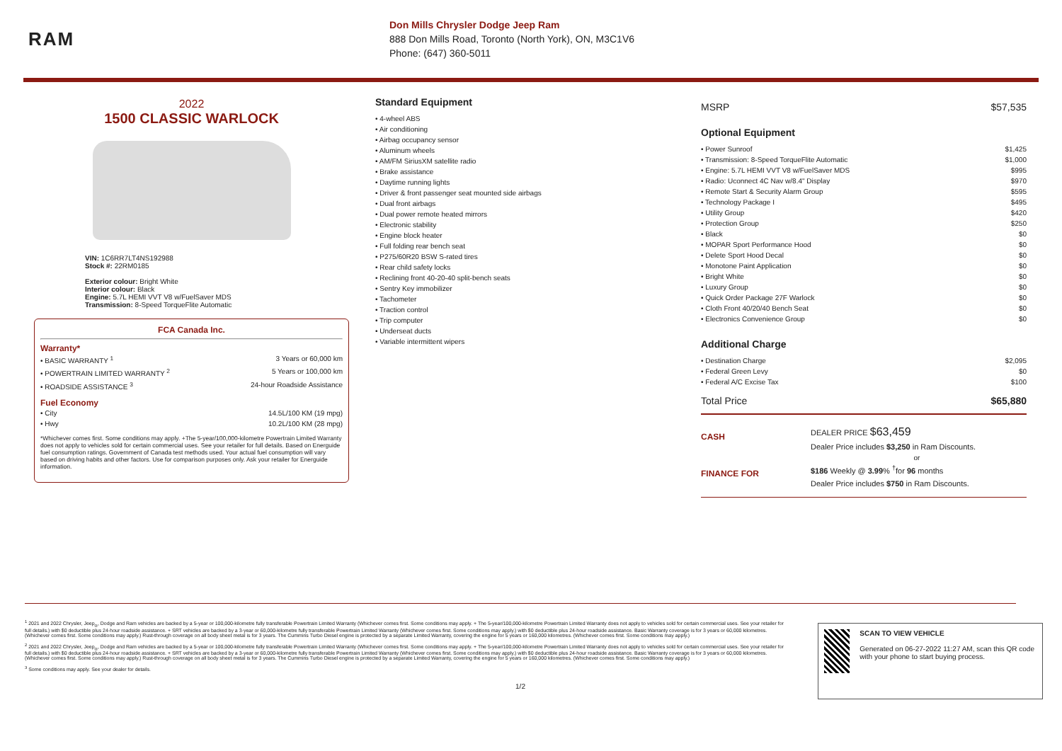RAM
Don Mills Chrysler Dodge Jeep Ram
888 Don Mills Road, Toronto (North York), ON, M3C1V6
Phone: (647) 360-5011
2022
1500 CLASSIC WARLOCK
VIN: 1C6RR7LT4NS192988
Stock #: 22RM0185
Exterior colour: Bright White
Interior colour: Black
Engine: 5.7L HEMI VVT V8 w/FuelSaver MDS
Transmission: 8-Speed TorqueFlite Automatic
FCA Canada Inc.
Warranty*
• BASIC WARRANTY <sup>1</sup> 3 Years or 60,000 km
• POWERTRAIN LIMITED WARRANTY <sup>2</sup> 5 Years or 100,000 km
• ROADSIDE ASSISTANCE <sup>3</sup> 24-hour Roadside Assistance
Fuel Economy
• City 14.5L/100 KM (19 mpg)
• Hwy 10.2L/100 KM (28 mpg)
*Whichever comes first. Some conditions may apply. +The 5-year/100,000-kilometre Powertrain Limited Warranty does not apply to vehicles sold for certain commercial uses. See your retailer for full details. Based on Energuide fuel consumption ratings. Government of Canada test methods used. Your actual fuel consumption will vary based on driving habits and other factors. Use for comparison purposes only. Ask your retailer for Energuide information.
Standard Equipment
• 4-wheel ABS
• Air conditioning
• Airbag occupancy sensor
• Aluminum wheels
• AM/FM SiriusXM satellite radio
• Brake assistance
• Daytime running lights
• Driver & front passenger seat mounted side airbags
• Dual front airbags
• Dual power remote heated mirrors
• Electronic stability
• Engine block heater
• Full folding rear bench seat
• P275/60R20 BSW S-rated tires
• Rear child safety locks
• Reclining front 40-20-40 split-bench seats
• Sentry Key immobilizer
• Tachometer
• Traction control
• Trip computer
• Underseat ducts
• Variable intermittent wipers
MSRP $57,535
Optional Equipment
• Power Sunroof $1,425
• Transmission: 8-Speed TorqueFlite Automatic $1,000
• Engine: 5.7L HEMI VVT V8 w/FuelSaver MDS $995
• Radio: Uconnect 4C Nav w/8.4" Display $970
• Remote Start & Security Alarm Group $595
• Technology Package I $495
• Utility Group $420
• Protection Group $250
• Black $0
• MOPAR Sport Performance Hood $0
• Delete Sport Hood Decal $0
• Monotone Paint Application $0
• Bright White $0
• Luxury Group $0
• Quick Order Package 27F Warlock $0
• Cloth Front 40/20/40 Bench Seat $0
• Electronics Convenience Group $0
Additional Charge
• Destination Charge $2,095
• Federal Green Levy $0
• Federal A/C Excise Tax $100
Total Price $65,880
CASH
DEALER PRICE $63,459
Dealer Price includes $3,250 in Ram Discounts.
or
FINANCE FOR
$186 Weekly @ 3.99% <sup>†</sup>for 96 months
Dealer Price includes $750 in Ram Discounts.
<sup>1</sup> 2021 and 2022 Chrysler, Jeep<sub>®</sub>, Dodge and Ram vehicles are backed by a 5-year or 100,000-kilometre fully transferable Powertrain Limited Warranty (Whichever comes first. Some conditions may apply. + The 5-year/100,000-kilometre Powertrain Limited Warranty does not apply to vehicles sold for certain commercial uses. See your retailer for full details.) with $0 deductible plus 24-hour roadside assistance. + SRT vehicles are backed by a 3-year or 60,000-kilometre fully transferable Powertrain Limited Warranty (Whichever comes first. Some conditions may apply.) with $0 deductible plus 24-hour roadside assistance. Basic Warranty coverage is for 3 years or 60,000 kilometres. (Whichever comes first. Some conditions may apply.) Rust-through coverage on all body sheet metal is for 3 years. The Cummins Turbo Diesel engine is protected by a separate Limited Warranty, covering the engine for 5 years or 160,000 kilometres. (Whichever comes first. Some conditions may apply.)
<sup>2</sup> 2021 and 2022 Chrysler, Jeep<sub>®</sub>, Dodge and Ram vehicles are backed by a 5-year or 100,000-kilometre fully transferable Powertrain Limited Warranty (Whichever comes first. Some conditions may apply. + The 5-year/100,000-kilometre Powertrain Limited Warranty does not apply to vehicles sold for certain commercial uses. See your retailer for full details.) with $0 deductible plus 24-hour roadside assistance. + SRT vehicles are backed by a 3-year or 60,000-kilometre fully transferable Powertrain Limited Warranty (Whichever comes first. Some conditions may apply.) with $0 deductible plus 24-hour roadside assistance. Basic Warranty coverage is for 3 years or 60,000 kilometres. (Whichever comes first. Some conditions may apply.) Rust-through coverage on all body sheet metal is for 3 years. The Cummins Turbo Diesel engine is protected by a separate Limited Warranty, covering the engine for 5 years or 160,000 kilometres. (Whichever comes first. Some conditions may apply.)
<sup>3</sup> Some conditions may apply. See your dealer for details.
1/2
SCAN TO VIEW VEHICLE
Generated on 06-27-2022 11:27 AM, scan this QR code with your phone to start buying process.